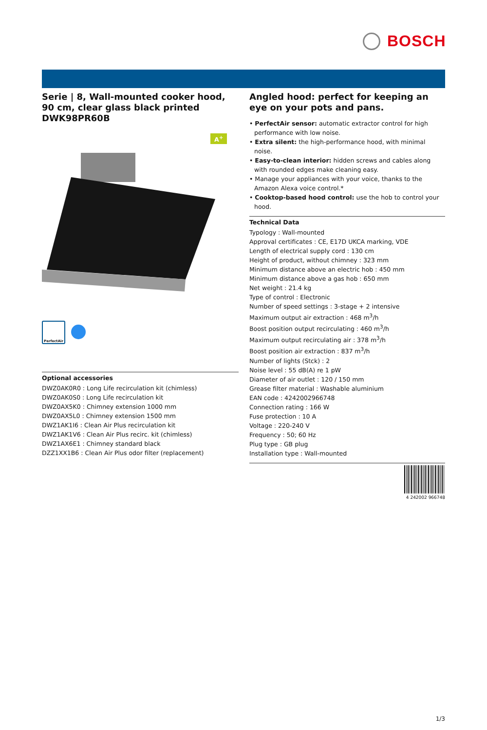BOSCH
Serie | 8, Wall-mounted cooker hood, 90 cm, clear glass black printed DWK98PR60B
A<sup>+</sup>
PerfectAir
Optional accessories
DWZ0AK0R0 : Long Life recirculation kit (chimless)
DWZ0AK0S0 : Long Life recirculation kit
DWZ0AX5K0 : Chimney extension 1000 mm
DWZ0AX5L0 : Chimney extension 1500 mm
DWZ1AK1I6 : Clean Air Plus recirculation kit
DWZ1AK1V6 : Clean Air Plus recirc. kit (chimless)
DWZ1AX6E1 : Chimney standard black
DZZ1XX1B6 : Clean Air Plus odor filter (replacement)
Angled hood: perfect for keeping an eye on your pots and pans.
• PerfectAir sensor: automatic extractor control for high performance with low noise.
• Extra silent: the high-performance hood, with minimal noise.
• Easy-to-clean interior: hidden screws and cables along with rounded edges make cleaning easy.
• Manage your appliances with your voice, thanks to the Amazon Alexa voice control.*
• Cooktop-based hood control: use the hob to control your hood.
Technical Data
Typology : Wall-mounted
Approval certificates : CE, E17D UKCA marking, VDE
Length of electrical supply cord : 130 cm
Height of product, without chimney : 323 mm
Minimum distance above an electric hob : 450 mm
Minimum distance above a gas hob : 650 mm
Net weight : 21.4 kg
Type of control : Electronic
Number of speed settings : 3-stage + 2 intensive
Maximum output air extraction : 468 m<sup>3</sup>/h
Boost position output recirculating : 460 m<sup>3</sup>/h
Maximum output recirculating air : 378 m<sup>3</sup>/h
Boost position air extraction : 837 m<sup>3</sup>/h
Number of lights (Stck) : 2
Noise level : 55 dB(A) re 1 pW
Diameter of air outlet : 120 / 150 mm
Grease filter material : Washable aluminium
EAN code : 4242002966748
Connection rating : 166 W
Fuse protection : 10 A
Voltage : 220-240 V
Frequency : 50; 60 Hz
Plug type : GB plug
Installation type : Wall-mounted
4 242002 966748
1/3